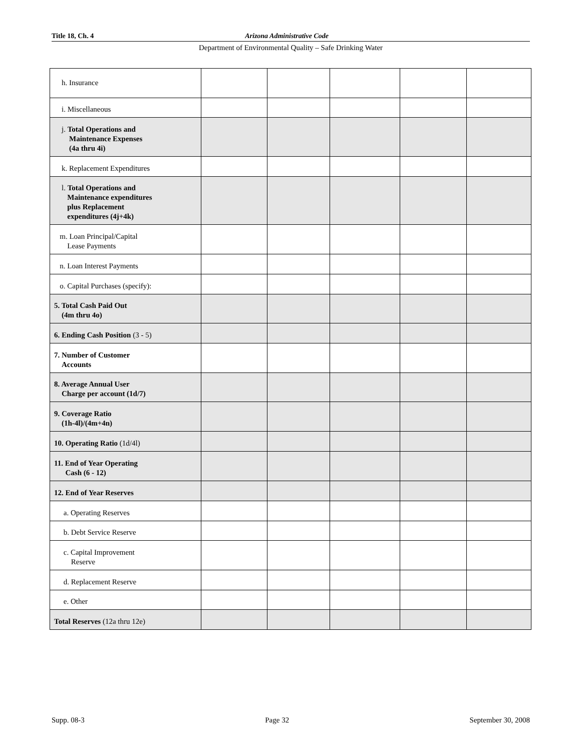Title 18, Ch. 4 Arizona Administrative Code
Department of Environmental Quality – Safe Drinking Water
| h. Insurance | | | | | |
| i. Miscellaneous | | | | | |
| j. Total Operations and Maintenance Expenses (4a thru 4i) | | | | | |
| k. Replacement Expenditures | | | | | |
| l. Total Operations and Maintenance expenditures plus Replacement expenditures (4j+4k) | | | | | |
| m. Loan Principal/Capital Lease Payments | | | | | |
| n. Loan Interest Payments | | | | | |
| o. Capital Purchases (specify): | | | | | |
| 5. Total Cash Paid Out (4m thru 4o) | | | | | |
| 6. Ending Cash Position (3 - 5) | | | | | |
| 7. Number of Customer Accounts | | | | | |
| 8. Average Annual User Charge per account (1d/7) | | | | | |
| 9. Coverage Ratio (1h-4l)/(4m+4n) | | | | | |
| 10. Operating Ratio (1d/4l) | | | | | |
| 11. End of Year Operating Cash (6 - 12) | | | | | |
| 12. End of Year Reserves | | | | | |
| a. Operating Reserves | | | | | |
| b. Debt Service Reserve | | | | | |
| c. Capital Improvement Reserve | | | | | |
| d. Replacement Reserve | | | | | |
| e. Other | | | | | |
| Total Reserves (12a thru 12e) | | | | | |
Supp. 08-3 Page 32 September 30, 2008